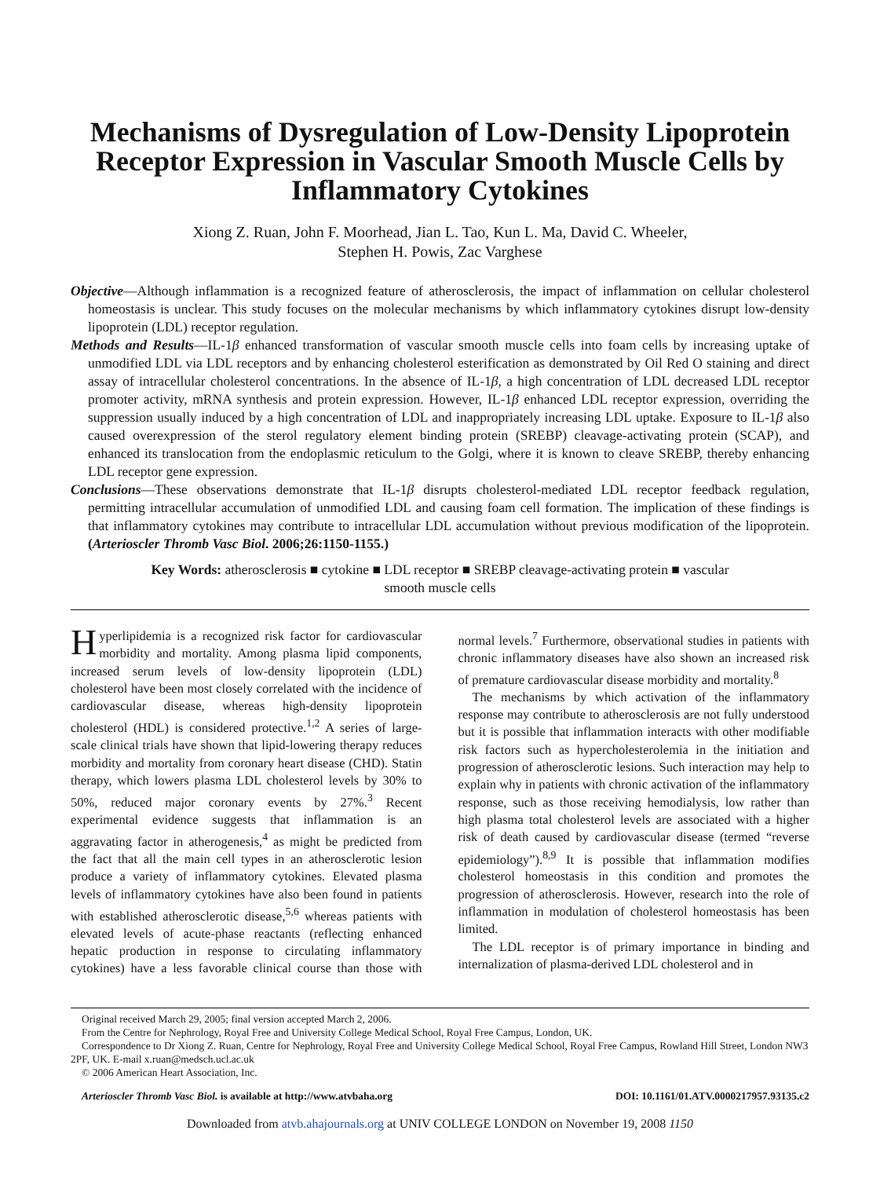Mechanisms of Dysregulation of Low-Density Lipoprotein Receptor Expression in Vascular Smooth Muscle Cells by Inflammatory Cytokines
Xiong Z. Ruan, John F. Moorhead, Jian L. Tao, Kun L. Ma, David C. Wheeler,
Stephen H. Powis, Zac Varghese
Objective—Although inflammation is a recognized feature of atherosclerosis, the impact of inflammation on cellular cholesterol homeostasis is unclear. This study focuses on the molecular mechanisms by which inflammatory cytokines disrupt low-density lipoprotein (LDL) receptor regulation.
Methods and Results—IL-1β enhanced transformation of vascular smooth muscle cells into foam cells by increasing uptake of unmodified LDL via LDL receptors and by enhancing cholesterol esterification as demonstrated by Oil Red O staining and direct assay of intracellular cholesterol concentrations. In the absence of IL-1β, a high concentration of LDL decreased LDL receptor promoter activity, mRNA synthesis and protein expression. However, IL-1β enhanced LDL receptor expression, overriding the suppression usually induced by a high concentration of LDL and inappropriately increasing LDL uptake. Exposure to IL-1β also caused overexpression of the sterol regulatory element binding protein (SREBP) cleavage-activating protein (SCAP), and enhanced its translocation from the endoplasmic reticulum to the Golgi, where it is known to cleave SREBP, thereby enhancing LDL receptor gene expression.
Conclusions—These observations demonstrate that IL-1β disrupts cholesterol-mediated LDL receptor feedback regulation, permitting intracellular accumulation of unmodified LDL and causing foam cell formation. The implication of these findings is that inflammatory cytokines may contribute to intracellular LDL accumulation without previous modification of the lipoprotein. (Arterioscler Thromb Vasc Biol. 2006;26:1150-1155.)
Key Words: atherosclerosis ■ cytokine ■ LDL receptor ■ SREBP cleavage-activating protein ■ vascular smooth muscle cells
Hyperlipidemia is a recognized risk factor for cardiovascular morbidity and mortality. Among plasma lipid components, increased serum levels of low-density lipoprotein (LDL) cholesterol have been most closely correlated with the incidence of cardiovascular disease, whereas high-density lipoprotein cholesterol (HDL) is considered protective.<sup>1,2</sup> A series of large-scale clinical trials have shown that lipid-lowering therapy reduces morbidity and mortality from coronary heart disease (CHD). Statin therapy, which lowers plasma LDL cholesterol levels by 30% to 50%, reduced major coronary events by 27%.<sup>3</sup> Recent experimental evidence suggests that inflammation is an aggravating factor in atherogenesis,<sup>4</sup> as might be predicted from the fact that all the main cell types in an atherosclerotic lesion produce a variety of inflammatory cytokines. Elevated plasma levels of inflammatory cytokines have also been found in patients with established atherosclerotic disease,<sup>5,6</sup> whereas patients with elevated levels of acute-phase reactants (reflecting enhanced hepatic production in response to circulating inflammatory cytokines) have a less favorable clinical course than those with normal levels.<sup>7</sup> Furthermore, observational studies in patients with chronic inflammatory diseases have also shown an increased risk of premature cardiovascular disease morbidity and mortality.<sup>8</sup>
The mechanisms by which activation of the inflammatory response may contribute to atherosclerosis are not fully understood but it is possible that inflammation interacts with other modifiable risk factors such as hypercholesterolemia in the initiation and progression of atherosclerotic lesions. Such interaction may help to explain why in patients with chronic activation of the inflammatory response, such as those receiving hemodialysis, low rather than high plasma total cholesterol levels are associated with a higher risk of death caused by cardiovascular disease (termed “reverse epidemiology”).<sup>8,9</sup> It is possible that inflammation modifies cholesterol homeostasis in this condition and promotes the progression of atherosclerosis. However, research into the role of inflammation in modulation of cholesterol homeostasis has been limited.
The LDL receptor is of primary importance in binding and internalization of plasma-derived LDL cholesterol and in
Original received March 29, 2005; final version accepted March 2, 2006.
From the Centre for Nephrology, Royal Free and University College Medical School, Royal Free Campus, London, UK.
Correspondence to Dr Xiong Z. Ruan, Centre for Nephrology, Royal Free and University College Medical School, Royal Free Campus, Rowland Hill Street, London NW3 2PF, UK. E-mail x.ruan@medsch.ucl.ac.uk
© 2006 American Heart Association, Inc.
Arterioscler Thromb Vasc Biol. is available at http://www.atvbaha.org DOI: 10.1161/01.ATV.0000217957.93135.c2
Downloaded from atvb.ahajournals.org at UNIV COLLEGE LONDON on November 19, 2008 1150